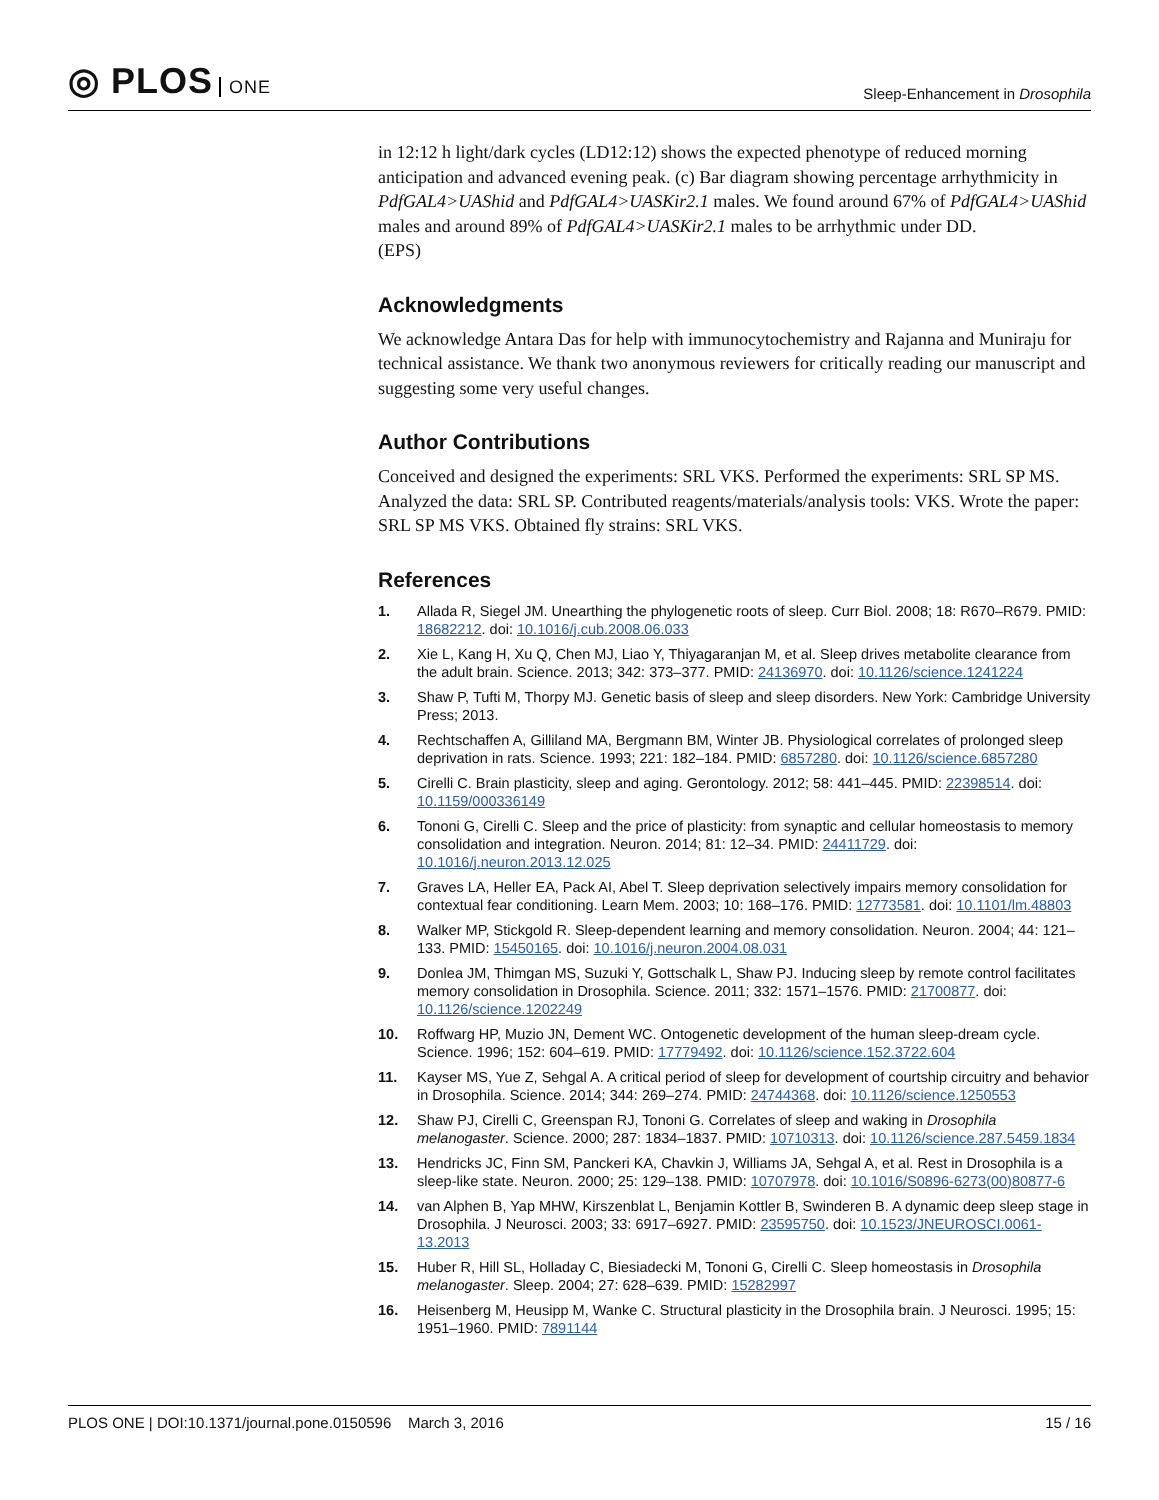◎ PLOS ONE
Sleep-Enhancement in Drosophila
in 12:12 h light/dark cycles (LD12:12) shows the expected phenotype of reduced morning anticipation and advanced evening peak. (c) Bar diagram showing percentage arrhythmicity in PdfGAL4>UAShid and PdfGAL4>UASKir2.1 males. We found around 67% of PdfGAL4>UAShid males and around 89% of PdfGAL4>UASKir2.1 males to be arrhythmic under DD.
(EPS)
Acknowledgments
We acknowledge Antara Das for help with immunocytochemistry and Rajanna and Muniraju for technical assistance. We thank two anonymous reviewers for critically reading our manuscript and suggesting some very useful changes.
Author Contributions
Conceived and designed the experiments: SRL VKS. Performed the experiments: SRL SP MS. Analyzed the data: SRL SP. Contributed reagents/materials/analysis tools: VKS. Wrote the paper: SRL SP MS VKS. Obtained fly strains: SRL VKS.
References
1. Allada R, Siegel JM. Unearthing the phylogenetic roots of sleep. Curr Biol. 2008; 18: R670–R679. PMID: 18682212. doi: 10.1016/j.cub.2008.06.033
2. Xie L, Kang H, Xu Q, Chen MJ, Liao Y, Thiyagaranjan M, et al. Sleep drives metabolite clearance from the adult brain. Science. 2013; 342: 373–377. PMID: 24136970. doi: 10.1126/science.1241224
3. Shaw P, Tufti M, Thorpy MJ. Genetic basis of sleep and sleep disorders. New York: Cambridge University Press; 2013.
4. Rechtschaffen A, Gilliland MA, Bergmann BM, Winter JB. Physiological correlates of prolonged sleep deprivation in rats. Science. 1993; 221: 182–184. PMID: 6857280. doi: 10.1126/science.6857280
5. Cirelli C. Brain plasticity, sleep and aging. Gerontology. 2012; 58: 441–445. PMID: 22398514. doi: 10.1159/000336149
6. Tononi G, Cirelli C. Sleep and the price of plasticity: from synaptic and cellular homeostasis to memory consolidation and integration. Neuron. 2014; 81: 12–34. PMID: 24411729. doi: 10.1016/j.neuron.2013.12.025
7. Graves LA, Heller EA, Pack AI, Abel T. Sleep deprivation selectively impairs memory consolidation for contextual fear conditioning. Learn Mem. 2003; 10: 168–176. PMID: 12773581. doi: 10.1101/lm.48803
8. Walker MP, Stickgold R. Sleep-dependent learning and memory consolidation. Neuron. 2004; 44: 121–133. PMID: 15450165. doi: 10.1016/j.neuron.2004.08.031
9. Donlea JM, Thimgan MS, Suzuki Y, Gottschalk L, Shaw PJ. Inducing sleep by remote control facilitates memory consolidation in Drosophila. Science. 2011; 332: 1571–1576. PMID: 21700877. doi: 10.1126/science.1202249
10. Roffwarg HP, Muzio JN, Dement WC. Ontogenetic development of the human sleep-dream cycle. Science. 1996; 152: 604–619. PMID: 17779492. doi: 10.1126/science.152.3722.604
11. Kayser MS, Yue Z, Sehgal A. A critical period of sleep for development of courtship circuitry and behavior in Drosophila. Science. 2014; 344: 269–274. PMID: 24744368. doi: 10.1126/science.1250553
12. Shaw PJ, Cirelli C, Greenspan RJ, Tononi G. Correlates of sleep and waking in Drosophila melanogaster. Science. 2000; 287: 1834–1837. PMID: 10710313. doi: 10.1126/science.287.5459.1834
13. Hendricks JC, Finn SM, Panckeri KA, Chavkin J, Williams JA, Sehgal A, et al. Rest in Drosophila is a sleep-like state. Neuron. 2000; 25: 129–138. PMID: 10707978. doi: 10.1016/S0896-6273(00)80877-6
14. van Alphen B, Yap MHW, Kirszenblat L, Benjamin Kottler B, Swinderen B. A dynamic deep sleep stage in Drosophila. J Neurosci. 2003; 33: 6917–6927. PMID: 23595750. doi: 10.1523/JNEUROSCI.0061-13.2013
15. Huber R, Hill SL, Holladay C, Biesiadecki M, Tononi G, Cirelli C. Sleep homeostasis in Drosophila melanogaster. Sleep. 2004; 27: 628–639. PMID: 15282997
16. Heisenberg M, Heusipp M, Wanke C. Structural plasticity in the Drosophila brain. J Neurosci. 1995; 15: 1951–1960. PMID: 7891144
PLOS ONE | DOI:10.1371/journal.pone.0150596 March 3, 2016
15 / 16